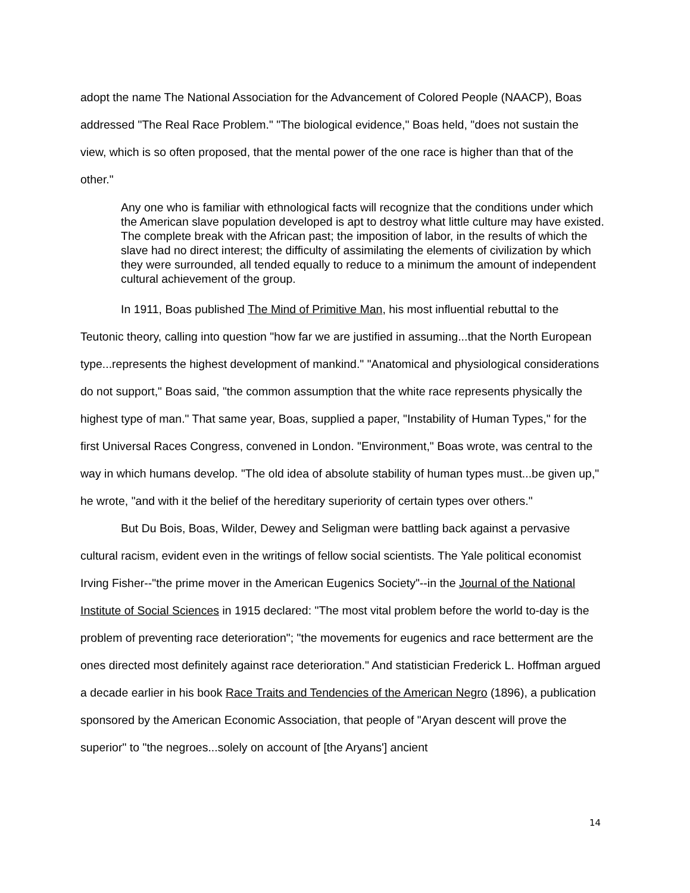adopt the name The National Association for the Advancement of Colored People (NAACP), Boas addressed "The Real Race Problem." "The biological evidence," Boas held, "does not sustain the view, which is so often proposed, that the mental power of the one race is higher than that of the other."
Any one who is familiar with ethnological facts will recognize that the conditions under which the American slave population developed is apt to destroy what little culture may have existed. The complete break with the African past; the imposition of labor, in the results of which the slave had no direct interest; the difficulty of assimilating the elements of civilization by which they were surrounded, all tended equally to reduce to a minimum the amount of independent cultural achievement of the group.
In 1911, Boas published The Mind of Primitive Man, his most influential rebuttal to the Teutonic theory, calling into question "how far we are justified in assuming...that the North European type...represents the highest development of mankind." "Anatomical and physiological considerations do not support," Boas said, "the common assumption that the white race represents physically the highest type of man." That same year, Boas, supplied a paper, "Instability of Human Types," for the first Universal Races Congress, convened in London. "Environment," Boas wrote, was central to the way in which humans develop. "The old idea of absolute stability of human types must...be given up," he wrote, "and with it the belief of the hereditary superiority of certain types over others."
But Du Bois, Boas, Wilder, Dewey and Seligman were battling back against a pervasive cultural racism, evident even in the writings of fellow social scientists. The Yale political economist Irving Fisher--"the prime mover in the American Eugenics Society"--in the Journal of the National Institute of Social Sciences in 1915 declared: "The most vital problem before the world to-day is the problem of preventing race deterioration"; "the movements for eugenics and race betterment are the ones directed most definitely against race deterioration." And statistician Frederick L. Hoffman argued a decade earlier in his book Race Traits and Tendencies of the American Negro (1896), a publication sponsored by the American Economic Association, that people of "Aryan descent will prove the superior" to "the negroes...solely on account of [the Aryans'] ancient
14